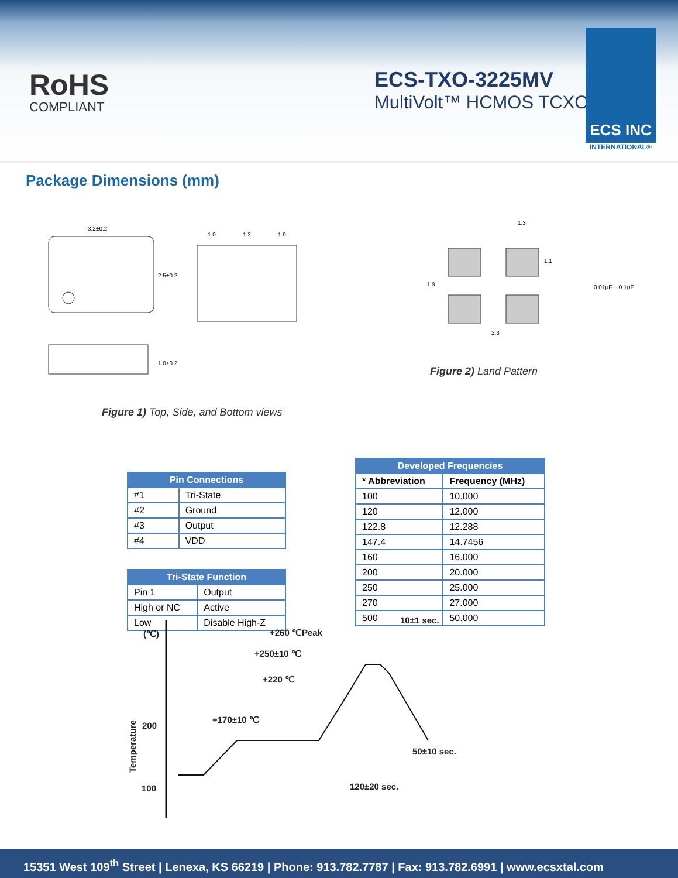RoHS
COMPLIANT
ECS-TXO-3225MV
MultiVolt™ HCMOS TCXO
ECS INC
INTERNATIONAL®
Package Dimensions (mm)
3.2±0.2
2.5±0.2
1.0
1.2
1.0
1.0±0.2
1.3
2.3
1.9
1.1
0.01μF ~ 0.1μF
Figure 2) Land Pattern
Figure 1) Top, Side, and Bottom views
| Pin Connections | |
| --- | --- |
| #1 | Tri-State |
| #2 | Ground |
| #3 | Output |
| #4 | VDD |
| Tri-State Function | |
| --- | --- |
| Pin 1 | Output |
| High or NC | Active |
| Low | Disable High-Z |
| Developed Frequencies | |
| --- | --- |
| * Abbreviation | Frequency (MHz) |
| 100 | 10.000 |
| 120 | 12.000 |
| 122.8 | 12.288 |
| 147.4 | 14.7456 |
| 160 | 16.000 |
| 200 | 20.000 |
| 250 | 25.000 |
| 270 | 27.000 |
| 500 | 50.000 |
(℃)
200
100
Temperature
10±1 sec.
+260 ℃Peak
+250±10 ℃
+220 ℃
+170±10 ℃
50±10 sec.
120±20 sec.
15351 West 109<sup>th</sup> Street | Lenexa, KS 66219 | Phone: 913.782.7787 | Fax: 913.782.6991 | www.ecsxtal.com